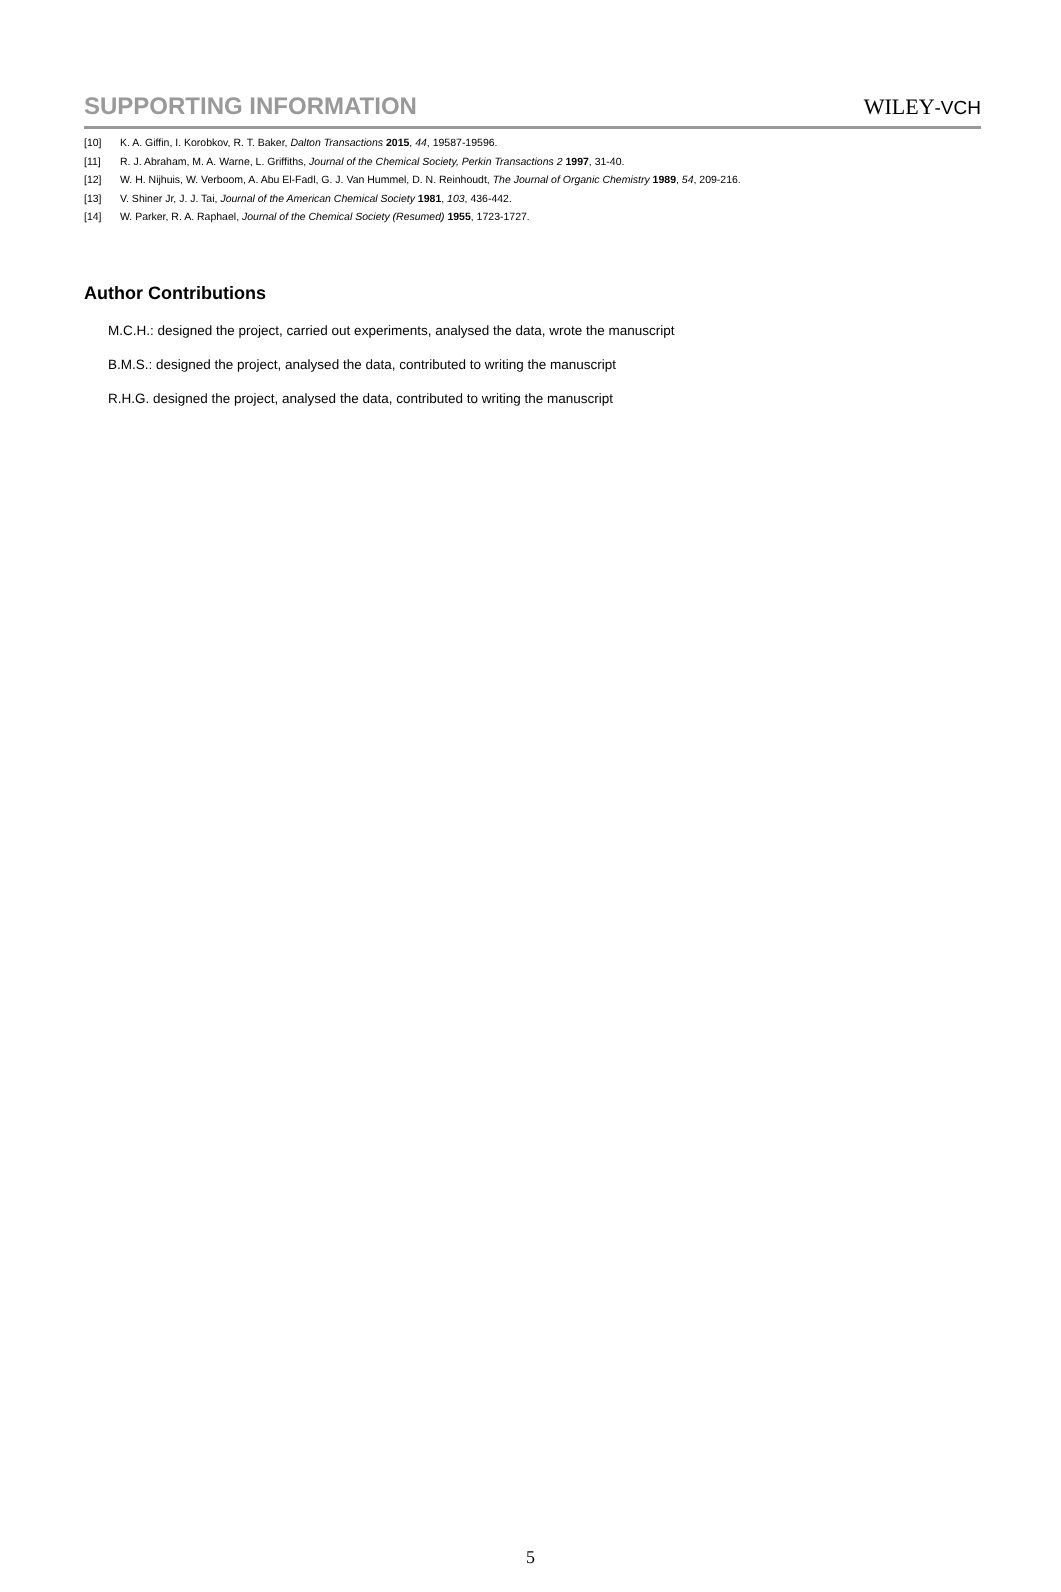SUPPORTING INFORMATION WILEY-VCH
[10] K. A. Giffin, I. Korobkov, R. T. Baker, Dalton Transactions 2015, 44, 19587-19596.
[11] R. J. Abraham, M. A. Warne, L. Griffiths, Journal of the Chemical Society, Perkin Transactions 2 1997, 31-40.
[12] W. H. Nijhuis, W. Verboom, A. Abu El-Fadl, G. J. Van Hummel, D. N. Reinhoudt, The Journal of Organic Chemistry 1989, 54, 209-216.
[13] V. Shiner Jr, J. J. Tai, Journal of the American Chemical Society 1981, 103, 436-442.
[14] W. Parker, R. A. Raphael, Journal of the Chemical Society (Resumed) 1955, 1723-1727.
Author Contributions
M.C.H.: designed the project, carried out experiments, analysed the data, wrote the manuscript
B.M.S.: designed the project, analysed the data, contributed to writing the manuscript
R.H.G. designed the project, analysed the data, contributed to writing the manuscript
5